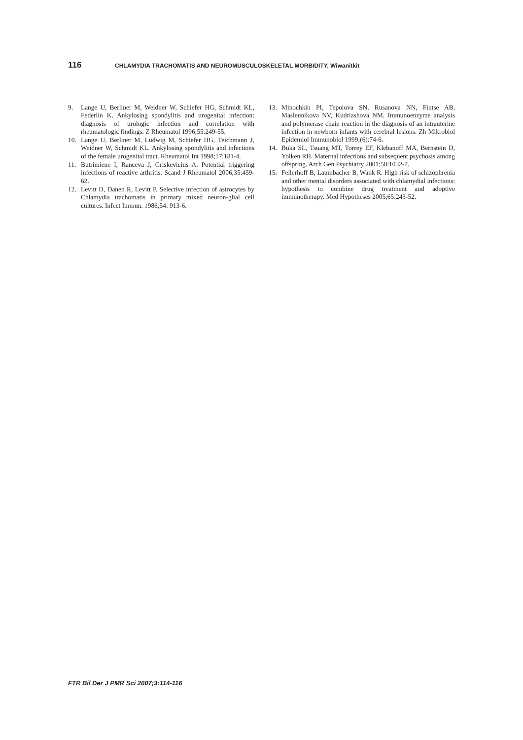116 CHLAMYDIA TRACHOMATIS AND NEUROMUSCULOSKELETAL MORBIDITY, Wiwanitkit
9. Lange U, Berliner M, Weidner W, Schiefer HG, Schmidt KL, Federlin K. Ankylosing spondylitis and urogenital infection: diagnosis of urologic infection and correlation with rheumatologic findings. Z Rheumatol 1996;55:249-55.
10. Lange U, Berliner M, Ludwig M, Schiefer HG, Teichmann J, Weidner W, Schmidt KL. Ankylosing spondylitis and infections of the female urogenital tract. Rheumatol Int 1998;17:181-4.
11. Butrimiene I, Ranceva J, Griskevicius A. Potential triggering infections of reactive arthritis. Scand J Rheumatol 2006;35:459-62.
12. Levitt D, Danen R, Levitt P. Selective infection of astrocytes by Chlamydia trachomatis in primary mixed neuron-glial cell cultures. Infect Immun. 1986;54: 913-6.
13. Minochkin PI, Tepolova SN, Rusanova NN, Fintse AB, Maslennikova NV, Kudriashova NM. Immunoenzyme analysis and polymerase chain reaction in the diagnosis of an intrauterine infection in newborn infants with cerebral lesions. Zh Mikrobiol Epidemiol Immunobiol 1999;(6):74-6.
14. Buka SL, Tsuang MT, Torrey EF, Klebanoff MA, Bernstein D, Yolken RH. Maternal infections and subsequent psychosis among offspring. Arch Gen Psychiatry 2001;58:1032-7.
15. Fellerhoff B, Laumbacher B, Wank R. High risk of schizophrenia and other mental disorders associated with chlamydial infections: hypothesis to combine drug treatment and adoptive immunotherapy. Med Hypotheses 2005;65:243-52.
FTR Bil Der J PMR Sci 2007;3:114-116